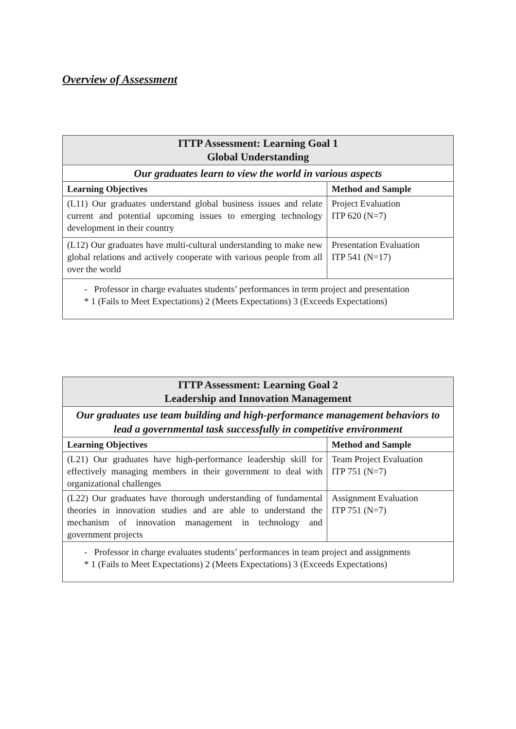Overview of Assessment
| ITTP Assessment: Learning Goal 1 Global Understanding | |
| Our graduates learn to view the world in various aspects | |
| Learning Objectives | Method and Sample |
| (L11) Our graduates understand global business issues and relate current and potential upcoming issues to emerging technology development in their country | Project Evaluation ITP 620 (N=7) |
| (L12) Our graduates have multi-cultural understanding to make new global relations and actively cooperate with various people from all over the world | Presentation Evaluation ITP 541 (N=17) |
| - Professor in charge evaluates students’ performances in term project and presentation * 1 (Fails to Meet Expectations) 2 (Meets Expectations) 3 (Exceeds Expectations) | |
| ITTP Assessment: Learning Goal 2 Leadership and Innovation Management | |
| Our graduates use team building and high-performance management behaviors to lead a governmental task successfully in competitive environment | |
| Learning Objectives | Method and Sample |
| (L21) Our graduates have high-performance leadership skill for effectively managing members in their government to deal with organizational challenges | Team Project Evaluation ITP 751 (N=7) |
| (L22) Our graduates have thorough understanding of fundamental theories in innovation studies and are able to understand the mechanism of innovation management in technology and government projects | Assignment Evaluation ITP 751 (N=7) |
| - Professor in charge evaluates students’ performances in team project and assignments * 1 (Fails to Meet Expectations) 2 (Meets Expectations) 3 (Exceeds Expectations) | |